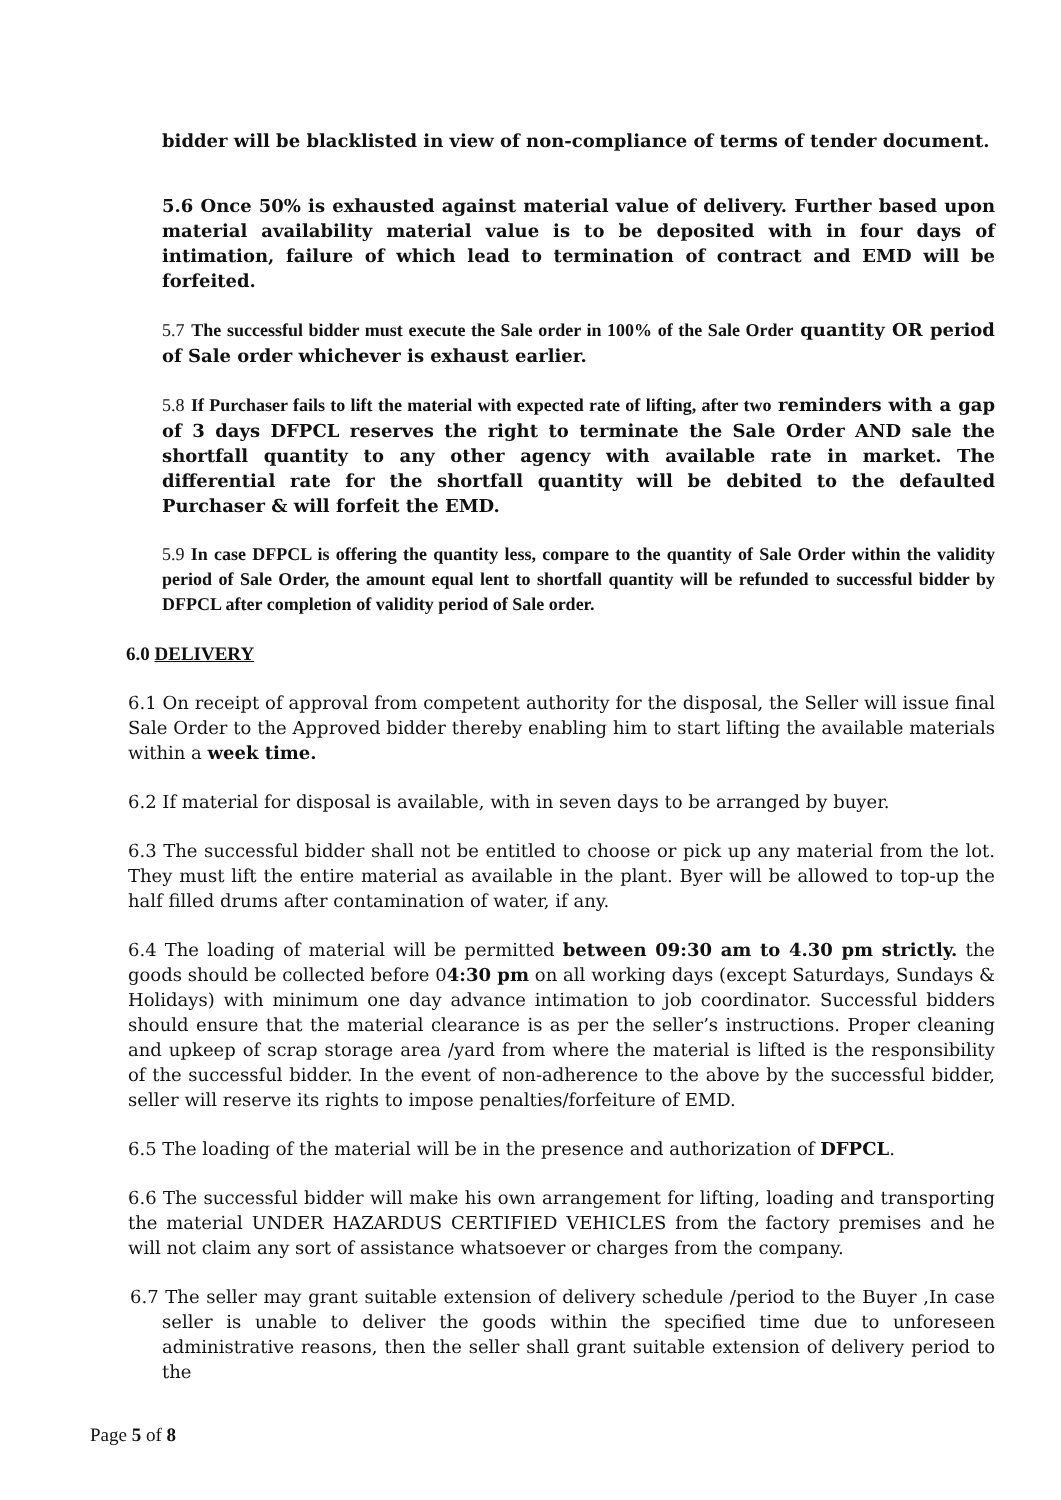bidder will be blacklisted in view of non-compliance of terms of tender document.
5.6 Once 50% is exhausted against material value of delivery. Further based upon material availability material value is to be deposited with in four days of intimation, failure of which lead to termination of contract and EMD will be forfeited.
5.7 The successful bidder must execute the Sale order in 100% of the Sale Order quantity OR period of Sale order whichever is exhaust earlier.
5.8 If Purchaser fails to lift the material with expected rate of lifting, after two reminders with a gap of 3 days DFPCL reserves the right to terminate the Sale Order AND sale the shortfall quantity to any other agency with available rate in market. The differential rate for the shortfall quantity will be debited to the defaulted Purchaser & will forfeit the EMD.
5.9 In case DFPCL is offering the quantity less, compare to the quantity of Sale Order within the validity period of Sale Order, the amount equal lent to shortfall quantity will be refunded to successful bidder by DFPCL after completion of validity period of Sale order.
6.0 DELIVERY
6.1 On receipt of approval from competent authority for the disposal, the Seller will issue final Sale Order to the Approved bidder thereby enabling him to start lifting the available materials within a week time.
6.2 If material for disposal is available, with in seven days to be arranged by buyer.
6.3 The successful bidder shall not be entitled to choose or pick up any material from the lot. They must lift the entire material as available in the plant. Byer will be allowed to top-up the half filled drums after contamination of water, if any.
6.4 The loading of material will be permitted between 09:30 am to 4.30 pm strictly. the goods should be collected before 04:30 pm on all working days (except Saturdays, Sundays & Holidays) with minimum one day advance intimation to job coordinator. Successful bidders should ensure that the material clearance is as per the seller’s instructions. Proper cleaning and upkeep of scrap storage area /yard from where the material is lifted is the responsibility of the successful bidder. In the event of non-adherence to the above by the successful bidder, seller will reserve its rights to impose penalties/forfeiture of EMD.
6.5 The loading of the material will be in the presence and authorization of DFPCL.
6.6 The successful bidder will make his own arrangement for lifting, loading and transporting the material UNDER HAZARDUS CERTIFIED VEHICLES from the factory premises and he will not claim any sort of assistance whatsoever or charges from the company.
6.7 The seller may grant suitable extension of delivery schedule /period to the Buyer ,In case seller is unable to deliver the goods within the specified time due to unforeseen administrative reasons, then the seller shall grant suitable extension of delivery period to the
Page 5 of 8